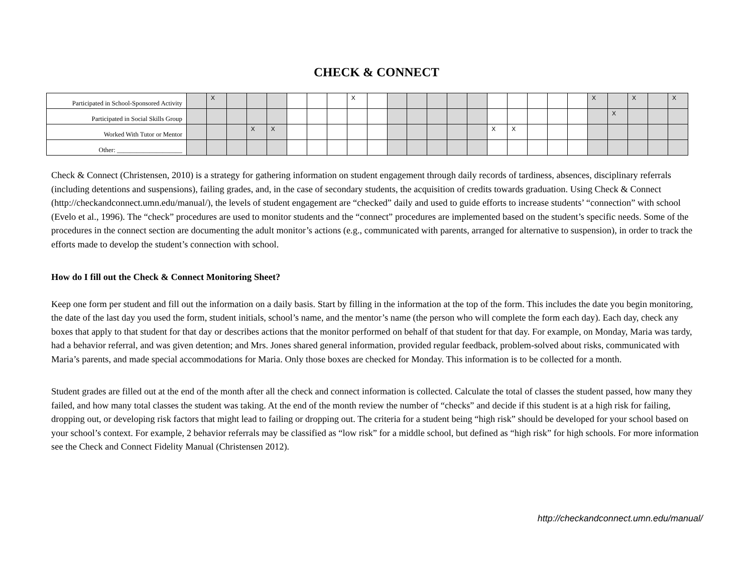CHECK & CONNECT
| Participated in School-Sponsored Activity | | X | | | | | | | X | | | | | | | | | | | | X | | X | | X |
| Participated in Social Skills Group | | | | | | | | | | | | | | | | | | | | | | X | | | |
| Worked With Tutor or Mentor | | | | X | X | | | | | | | | | | | X | X | | | | | | | | |
| Other: ____________________ | | | | | | | | | | | | | | | | | | | | | | | | | |
Check & Connect (Christensen, 2010) is a strategy for gathering information on student engagement through daily records of tardiness, absences, disciplinary referrals (including detentions and suspensions), failing grades, and, in the case of secondary students, the acquisition of credits towards graduation. Using Check & Connect (http://checkandconnect.umn.edu/manual/), the levels of student engagement are “checked” daily and used to guide efforts to increase students’ “connection” with school (Evelo et al., 1996). The “check” procedures are used to monitor students and the “connect” procedures are implemented based on the student’s specific needs. Some of the procedures in the connect section are documenting the adult monitor’s actions (e.g., communicated with parents, arranged for alternative to suspension), in order to track the efforts made to develop the student’s connection with school.
How do I fill out the Check & Connect Monitoring Sheet?
Keep one form per student and fill out the information on a daily basis. Start by filling in the information at the top of the form. This includes the date you begin monitoring, the date of the last day you used the form, student initials, school’s name, and the mentor’s name (the person who will complete the form each day). Each day, check any boxes that apply to that student for that day or describes actions that the monitor performed on behalf of that student for that day. For example, on Monday, Maria was tardy, had a behavior referral, and was given detention; and Mrs. Jones shared general information, provided regular feedback, problem-solved about risks, communicated with Maria’s parents, and made special accommodations for Maria. Only those boxes are checked for Monday. This information is to be collected for a month.
Student grades are filled out at the end of the month after all the check and connect information is collected. Calculate the total of classes the student passed, how many they failed, and how many total classes the student was taking. At the end of the month review the number of “checks” and decide if this student is at a high risk for failing, dropping out, or developing risk factors that might lead to failing or dropping out. The criteria for a student being “high risk” should be developed for your school based on your school’s context. For example, 2 behavior referrals may be classified as “low risk” for a middle school, but defined as “high risk” for high schools. For more information see the Check and Connect Fidelity Manual (Christensen 2012).
http://checkandconnect.umn.edu/manual/